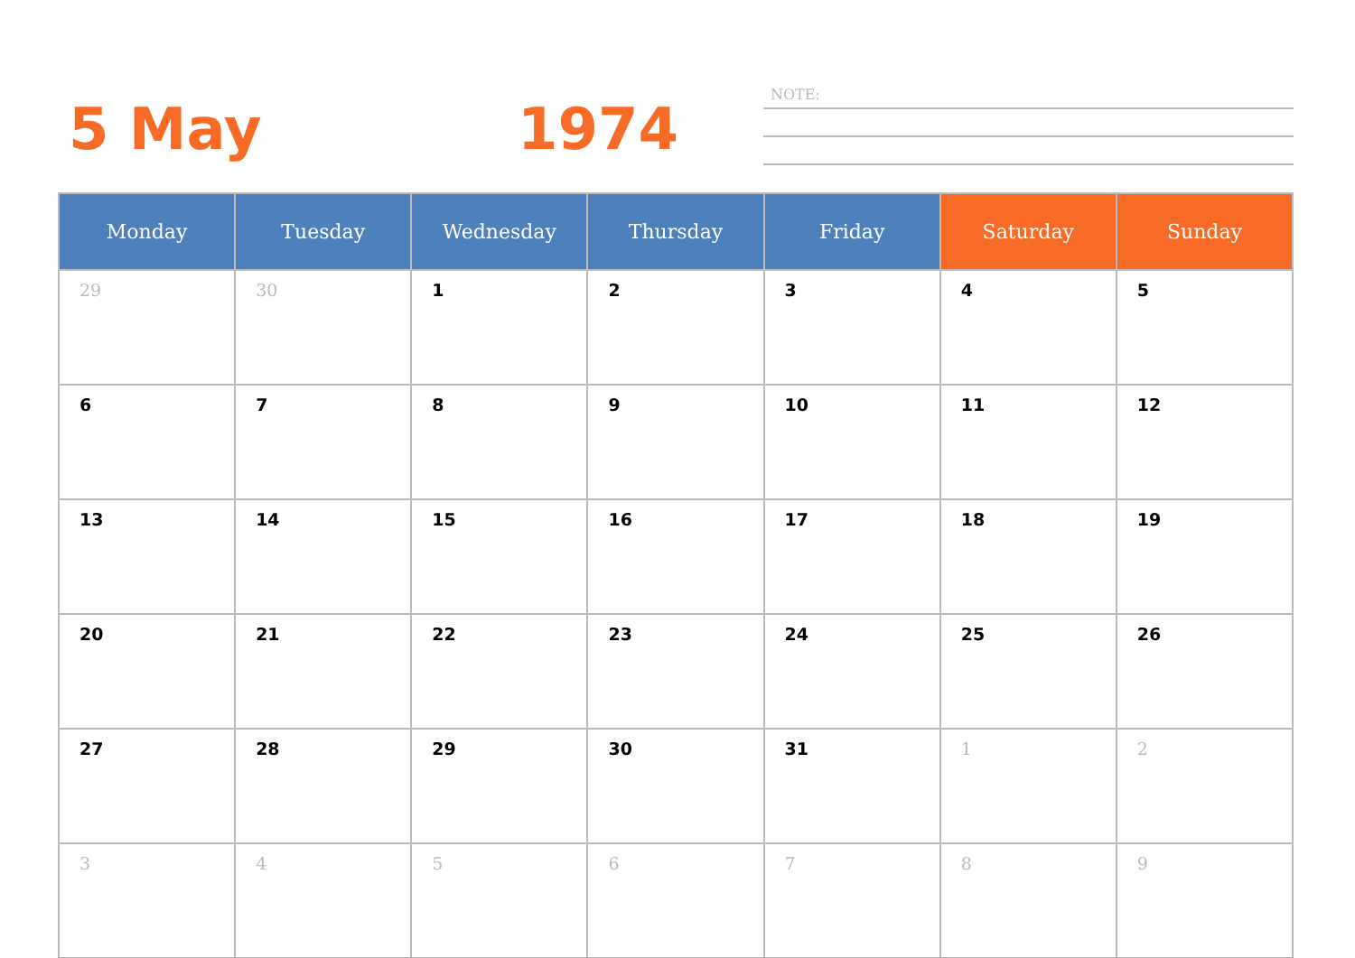5 May 1974
NOTE:
| Monday | Tuesday | Wednesday | Thursday | Friday | Saturday | Sunday |
| --- | --- | --- | --- | --- | --- | --- |
| 29 | 30 | 1 | 2 | 3 | 4 | 5 |
| 6 | 7 | 8 | 9 | 10 | 11 | 12 |
| 13 | 14 | 15 | 16 | 17 | 18 | 19 |
| 20 | 21 | 22 | 23 | 24 | 25 | 26 |
| 27 | 28 | 29 | 30 | 31 | 1 | 2 |
| 3 | 4 | 5 | 6 | 7 | 8 | 9 |